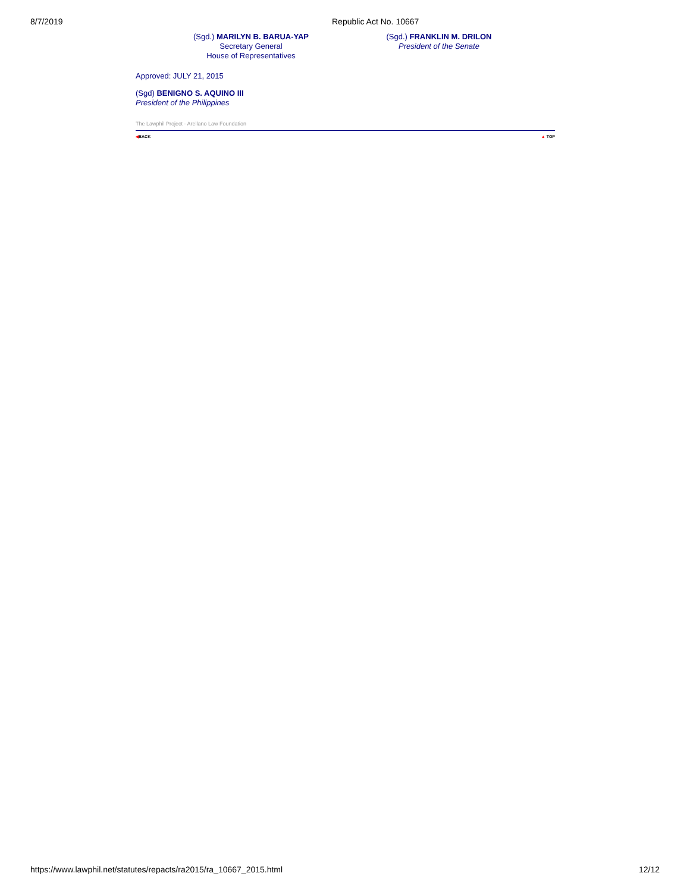8/7/2019 Republic Act No. 10667
(Sgd.) MARILYN B. BARUA-YAP
Secretary General
House of Representatives
(Sgd.) FRANKLIN M. DRILON
President of the Senate
Approved: JULY 21, 2015
(Sgd) BENIGNO S. AQUINO III
President of the Philippines
The Lawphil Project - Arellano Law Foundation
◀BACK ▲ TOP
https://www.lawphil.net/statutes/repacts/ra2015/ra_10667_2015.html 12/12